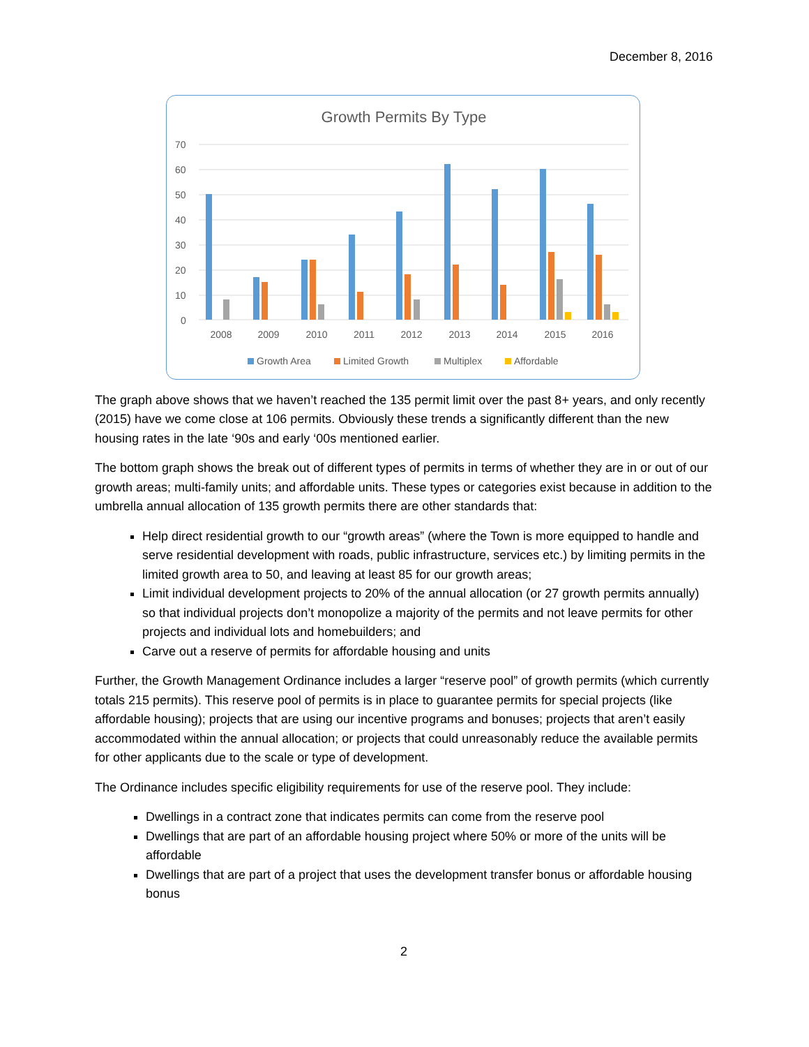December 8, 2016
Growth Permits By Type
70
60
50
40
30
20
10
0
2008
2009
2010
2011
2012
2013
2014
2015
2016
Growth Area
Limited Growth
Multiplex
Affordable
The graph above shows that we haven’t reached the 135 permit limit over the past 8+ years, and only recently (2015) have we come close at 106 permits. Obviously these trends a significantly different than the new housing rates in the late ‘90s and early ‘00s mentioned earlier.
The bottom graph shows the break out of different types of permits in terms of whether they are in or out of our growth areas; multi-family units; and affordable units. These types or categories exist because in addition to the umbrella annual allocation of 135 growth permits there are other standards that:
Help direct residential growth to our “growth areas” (where the Town is more equipped to handle and serve residential development with roads, public infrastructure, services etc.) by limiting permits in the limited growth area to 50, and leaving at least 85 for our growth areas;
Limit individual development projects to 20% of the annual allocation (or 27 growth permits annually) so that individual projects don’t monopolize a majority of the permits and not leave permits for other projects and individual lots and homebuilders; and
Carve out a reserve of permits for affordable housing and units
Further, the Growth Management Ordinance includes a larger “reserve pool” of growth permits (which currently totals 215 permits). This reserve pool of permits is in place to guarantee permits for special projects (like affordable housing); projects that are using our incentive programs and bonuses; projects that aren’t easily accommodated within the annual allocation; or projects that could unreasonably reduce the available permits for other applicants due to the scale or type of development.
The Ordinance includes specific eligibility requirements for use of the reserve pool. They include:
Dwellings in a contract zone that indicates permits can come from the reserve pool
Dwellings that are part of an affordable housing project where 50% or more of the units will be affordable
Dwellings that are part of a project that uses the development transfer bonus or affordable housing bonus
2